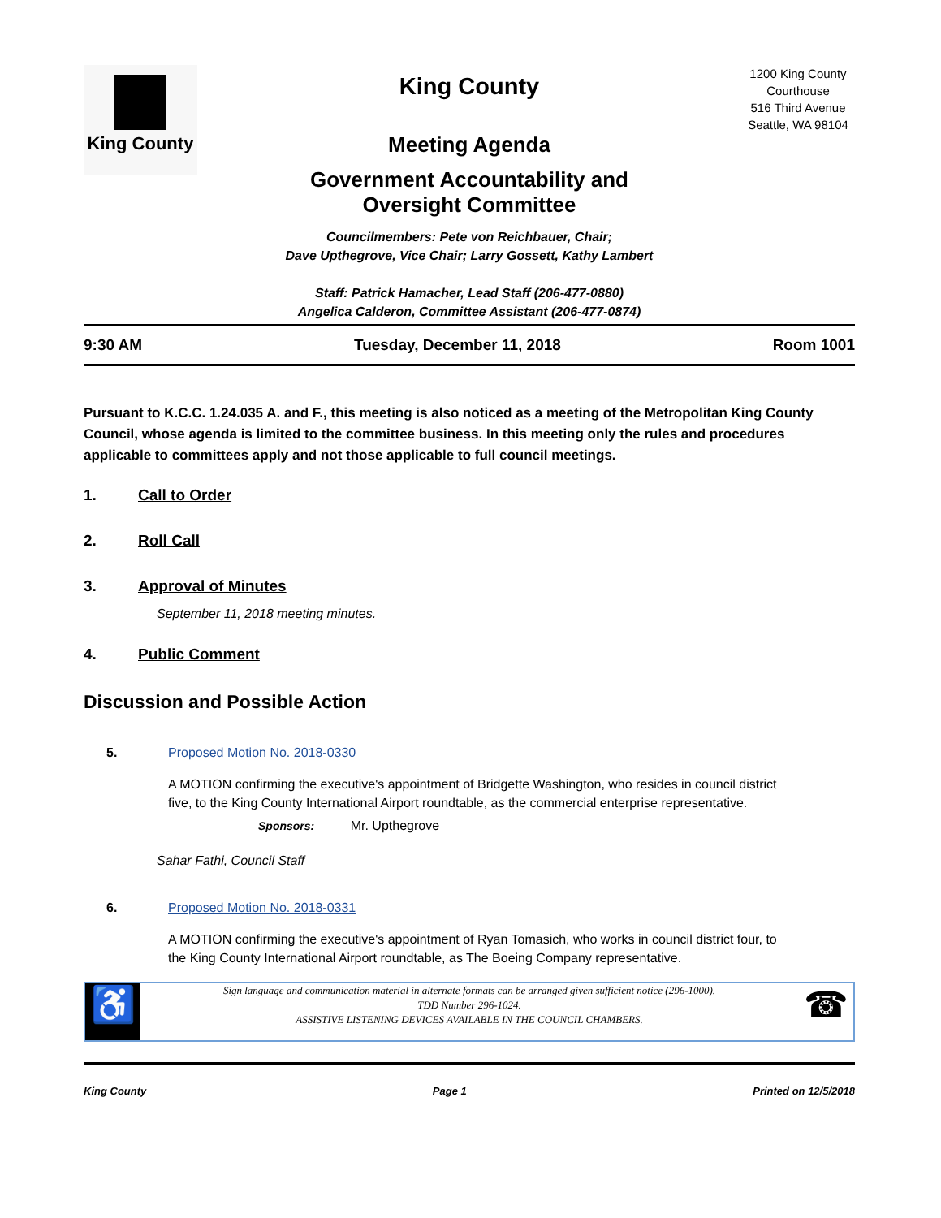King County
King County
Meeting Agenda
Government Accountability and
Oversight Committee
Councilmembers: Pete von Reichbauer, Chair;
Dave Upthegrove, Vice Chair; Larry Gossett, Kathy Lambert
Staff: Patrick Hamacher, Lead Staff (206-477-0880)
Angelica Calderon, Committee Assistant (206-477-0874)
1200 King County Courthouse
516 Third Avenue
Seattle, WA 98104
9:30 AM Tuesday, December 11, 2018 Room 1001
Pursuant to K.C.C. 1.24.035 A. and F., this meeting is also noticed as a meeting of the Metropolitan King County Council, whose agenda is limited to the committee business. In this meeting only the rules and procedures applicable to committees apply and not those applicable to full council meetings.
1. Call to Order
2. Roll Call
3. Approval of Minutes
September 11, 2018 meeting minutes.
4. Public Comment
Discussion and Possible Action
5. Proposed Motion No. 2018-0330
A MOTION confirming the executive's appointment of Bridgette Washington, who resides in council district five, to the King County International Airport roundtable, as the commercial enterprise representative.
Sponsors: Mr. Upthegrove
Sahar Fathi, Council Staff
6. Proposed Motion No. 2018-0331
A MOTION confirming the executive's appointment of Ryan Tomasich, who works in council district four, to the King County International Airport roundtable, as The Boeing Company representative.
♿
Sign language and communication material in alternate formats can be arranged given sufficient notice (296-1000).
TDD Number 296-1024.
ASSISTIVE LISTENING DEVICES AVAILABLE IN THE COUNCIL CHAMBERS.
☎
King County Page 1 Printed on 12/5/2018